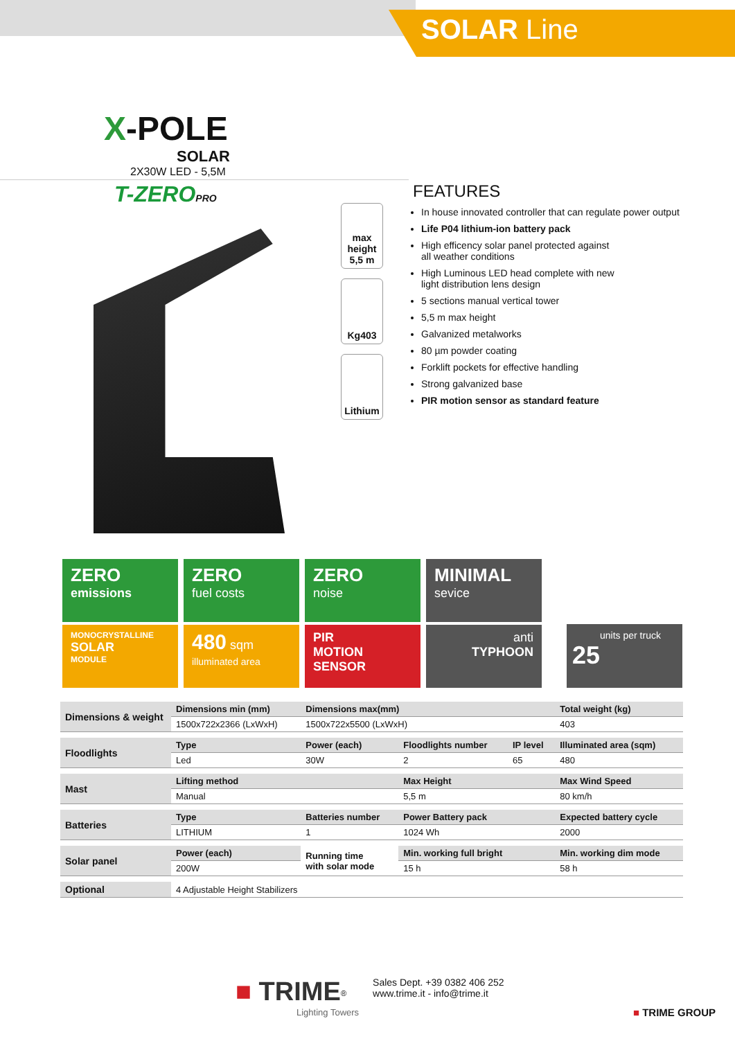SOLAR Line
X-POLE
SOLAR
2X30W LED - 5,5M
T-ZEROPRO
max height
5,5 m
Kg403
Lithium
FEATURES
In house innovated controller that can regulate power output
Life P04 lithium-ion battery pack
High efficency solar panel protected against
all weather conditions
High Luminous LED head complete with new
light distribution lens design
5 sections manual vertical tower
5,5 m max height
Galvanized metalworks
80 µm powder coating
Forklift pockets for effective handling
Strong galvanized base
PIR motion sensor as standard feature
ZERO
emissions
ZERO
fuel costs
ZERO
noise
MINIMAL
sevice
MONOCRYSTALLINE
SOLAR
MODULE
480 sqm
illuminated area
PIR
MOTION
SENSOR
anti
TYPHOON
units per truck
25
| Dimensions & weight | Dimensions min (mm) | Dimensions max(mm) | | | Total weight (kg) |
| | 1500x722x2366 (LxWxH) | 1500x722x5500 (LxWxH) | | | 403 |
| Floodlights | Type | Power (each) | Floodlights number | IP level | Illuminated area (sqm) |
| | Led | 30W | 2 | 65 | 480 |
| Mast | Lifting method | | Max Height | | Max Wind Speed |
| | Manual | | 5,5 m | | 80 km/h |
| Batteries | Type | Batteries number | Power Battery pack | | Expected battery cycle |
| | LITHIUM | 1 | 1024 Wh | | 2000 |
| Solar panel | Power (each) | Running time with solar mode | Min. working full bright | | Min. working dim mode |
| | 200W | | 15 h | | 58 h |
| Optional | 4 Adjustable Height Stabilizers | | | | |
■ TRIME<sup>®</sup>
Lighting Towers Sales Dept. +39 0382 406 252
www.trime.it - info@trime.it
■ TRIME GROUP